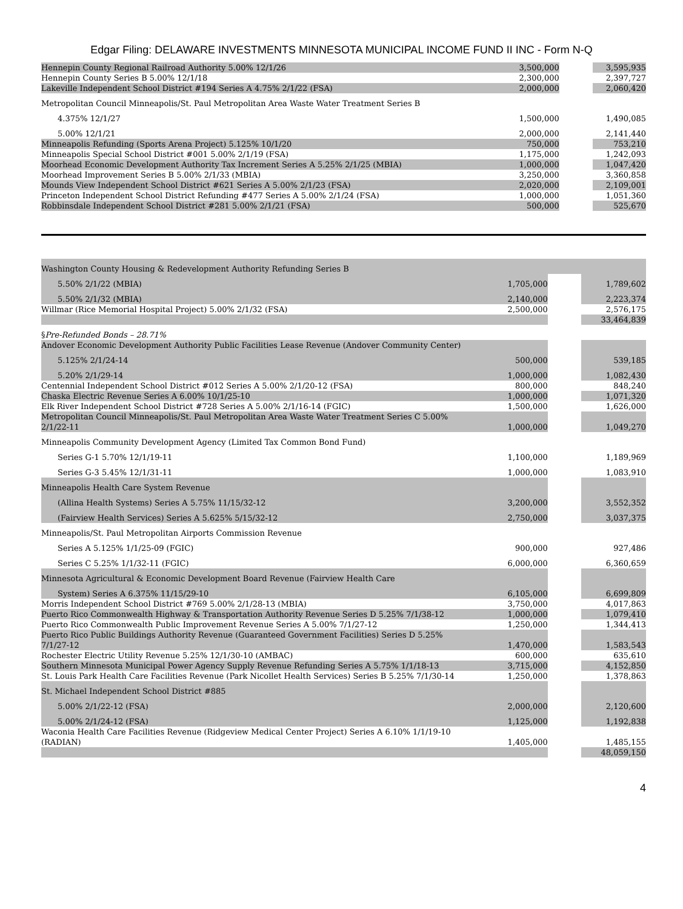Edgar Filing: DELAWARE INVESTMENTS MINNESOTA MUNICIPAL INCOME FUND II INC - Form N-Q
| Hennepin County Regional Railroad Authority 5.00% 12/1/26 | 3,500,000 | | 3,595,935 |
| Hennepin County Series B 5.00% 12/1/18 | 2,300,000 | | 2,397,727 |
| Lakeville Independent School District #194 Series A 4.75% 2/1/22 (FSA) | 2,000,000 | | 2,060,420 |
| Metropolitan Council Minneapolis/St. Paul Metropolitan Area Waste Water Treatment Series B | | | |
| 4.375% 12/1/27 | 1,500,000 | | 1,490,085 |
| 5.00% 12/1/21 | 2,000,000 | | 2,141,440 |
| Minneapolis Refunding (Sports Arena Project) 5.125% 10/1/20 | 750,000 | | 753,210 |
| Minneapolis Special School District #001 5.00% 2/1/19 (FSA) | 1,175,000 | | 1,242,093 |
| Moorhead Economic Development Authority Tax Increment Series A 5.25% 2/1/25 (MBIA) | 1,000,000 | | 1,047,420 |
| Moorhead Improvement Series B 5.00% 2/1/33 (MBIA) | 3,250,000 | | 3,360,858 |
| Mounds View Independent School District #621 Series A 5.00% 2/1/23 (FSA) | 2,020,000 | | 2,109,001 |
| Princeton Independent School District Refunding #477 Series A 5.00% 2/1/24 (FSA) | 1,000,000 | | 1,051,360 |
| Robbinsdale Independent School District #281 5.00% 2/1/21 (FSA) | 500,000 | | 525,670 |
| Washington County Housing & Redevelopment Authority Refunding Series B | | | |
| 5.50% 2/1/22 (MBIA) | 1,705,000 | | 1,789,602 |
| 5.50% 2/1/32 (MBIA) | 2,140,000 | | 2,223,374 |
| Willmar (Rice Memorial Hospital Project) 5.00% 2/1/32 (FSA) | 2,500,000 | | 2,576,175 |
| | | | 33,464,839 |
| § Pre-Refunded Bonds – 28.71% | | | |
| Andover Economic Development Authority Public Facilities Lease Revenue (Andover Community Center) | | | |
| 5.125% 2/1/24-14 | 500,000 | | 539,185 |
| 5.20% 2/1/29-14 | 1,000,000 | | 1,082,430 |
| Centennial Independent School District #012 Series A 5.00% 2/1/20-12 (FSA) | 800,000 | | 848,240 |
| Chaska Electric Revenue Series A 6.00% 10/1/25-10 | 1,000,000 | | 1,071,320 |
| Elk River Independent School District #728 Series A 5.00% 2/1/16-14 (FGIC) | 1,500,000 | | 1,626,000 |
| Metropolitan Council Minneapolis/St. Paul Metropolitan Area Waste Water Treatment Series C 5.00% 2/1/22-11 | 1,000,000 | | 1,049,270 |
| Minneapolis Community Development Agency (Limited Tax Common Bond Fund) | | | |
| Series G-1 5.70% 12/1/19-11 | 1,100,000 | | 1,189,969 |
| Series G-3 5.45% 12/1/31-11 | 1,000,000 | | 1,083,910 |
| Minneapolis Health Care System Revenue | | | |
| (Allina Health Systems) Series A 5.75% 11/15/32-12 | 3,200,000 | | 3,552,352 |
| (Fairview Health Services) Series A 5.625% 5/15/32-12 | 2,750,000 | | 3,037,375 |
| Minneapolis/St. Paul Metropolitan Airports Commission Revenue | | | |
| Series A 5.125% 1/1/25-09 (FGIC) | 900,000 | | 927,486 |
| Series C 5.25% 1/1/32-11 (FGIC) | 6,000,000 | | 6,360,659 |
| Minnesota Agricultural & Economic Development Board Revenue (Fairview Health Care | | | |
| System) Series A 6.375% 11/15/29-10 | 6,105,000 | | 6,699,809 |
| Morris Independent School District #769 5.00% 2/1/28-13 (MBIA) | 3,750,000 | | 4,017,863 |
| Puerto Rico Commonwealth Highway & Transportation Authority Revenue Series D 5.25% 7/1/38-12 | 1,000,000 | | 1,079,410 |
| Puerto Rico Commonwealth Public Improvement Revenue Series A 5.00% 7/1/27-12 | 1,250,000 | | 1,344,413 |
| Puerto Rico Public Buildings Authority Revenue (Guaranteed Government Facilities) Series D 5.25% 7/1/27-12 | 1,470,000 | | 1,583,543 |
| Rochester Electric Utility Revenue 5.25% 12/1/30-10 (AMBAC) | 600,000 | | 635,610 |
| Southern Minnesota Municipal Power Agency Supply Revenue Refunding Series A 5.75% 1/1/18-13 | 3,715,000 | | 4,152,850 |
| St. Louis Park Health Care Facilities Revenue (Park Nicollet Health Services) Series B 5.25% 7/1/30-14 | 1,250,000 | | 1,378,863 |
| St. Michael Independent School District #885 | | | |
| 5.00% 2/1/22-12 (FSA) | 2,000,000 | | 2,120,600 |
| 5.00% 2/1/24-12 (FSA) | 1,125,000 | | 1,192,838 |
| Waconia Health Care Facilities Revenue (Ridgeview Medical Center Project) Series A 6.10% 1/1/19-10 (RADIAN) | 1,405,000 | | 1,485,155 |
| | | | 48,059,150 |
4